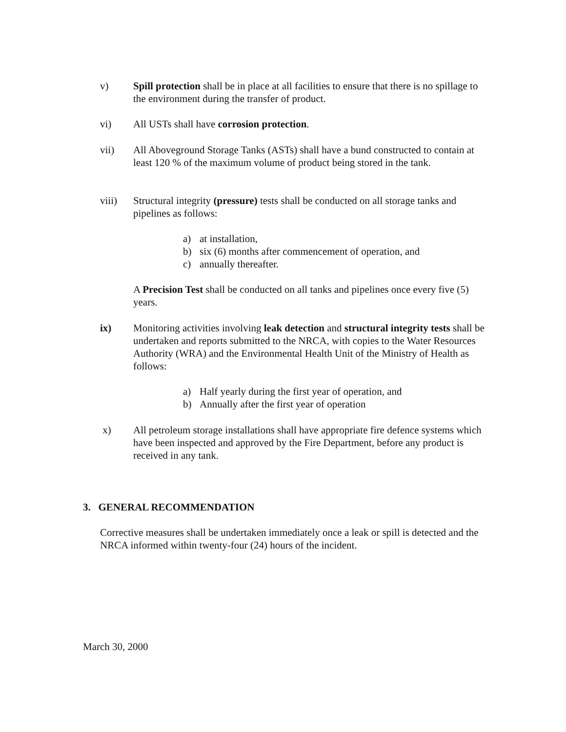v) Spill protection shall be in place at all facilities to ensure that there is no spillage to the environment during the transfer of product.
vi) All USTs shall have corrosion protection.
vii) All Aboveground Storage Tanks (ASTs) shall have a bund constructed to contain at least 120 % of the maximum volume of product being stored in the tank.
viii) Structural integrity (pressure) tests shall be conducted on all storage tanks and pipelines as follows:
a) at installation,
b) six (6) months after commencement of operation, and
c) annually thereafter.
A Precision Test shall be conducted on all tanks and pipelines once every five (5) years.
ix) Monitoring activities involving leak detection and structural integrity tests shall be undertaken and reports submitted to the NRCA, with copies to the Water Resources Authority (WRA) and the Environmental Health Unit of the Ministry of Health as follows:
a) Half yearly during the first year of operation, and
b) Annually after the first year of operation
x) All petroleum storage installations shall have appropriate fire defence systems which have been inspected and approved by the Fire Department, before any product is received in any tank.
3. GENERAL RECOMMENDATION
Corrective measures shall be undertaken immediately once a leak or spill is detected and the NRCA informed within twenty-four (24) hours of the incident.
March 30, 2000